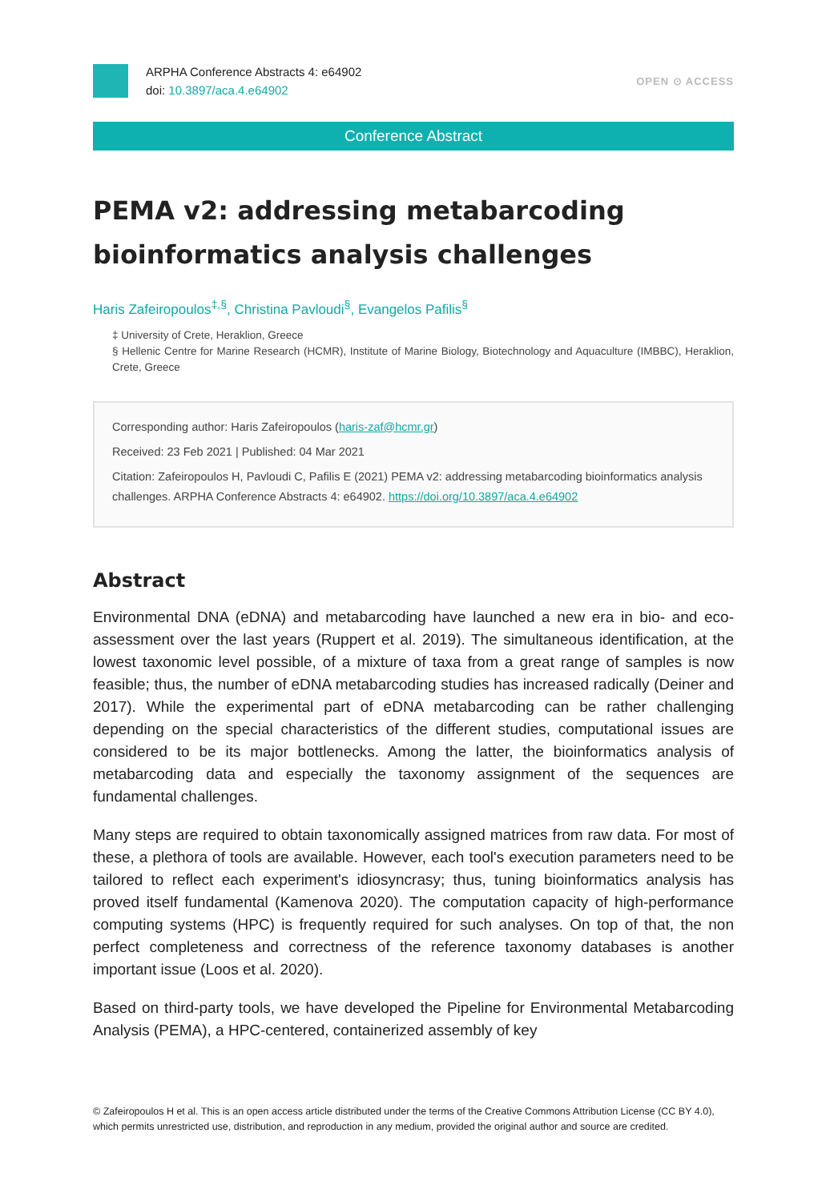ARPHA Conference Abstracts 4: e64902
doi: 10.3897/aca.4.e64902
OPEN ⊙ ACCESS
Conference Abstract
PEMA v2: addressing metabarcoding bioinformatics analysis challenges
Haris Zafeiropoulos<sup>‡,§</sup>, Christina Pavloudi<sup>§</sup>, Evangelos Pafilis<sup>§</sup>
‡ University of Crete, Heraklion, Greece
§ Hellenic Centre for Marine Research (HCMR), Institute of Marine Biology, Biotechnology and Aquaculture (IMBBC), Heraklion, Crete, Greece
Corresponding author: Haris Zafeiropoulos (haris-zaf@hcmr.gr)
Received: 23 Feb 2021 | Published: 04 Mar 2021
Citation: Zafeiropoulos H, Pavloudi C, Pafilis E (2021) PEMA v2: addressing metabarcoding bioinformatics analysis challenges. ARPHA Conference Abstracts 4: e64902. https://doi.org/10.3897/aca.4.e64902
Abstract
Environmental DNA (eDNA) and metabarcoding have launched a new era in bio- and eco-assessment over the last years (Ruppert et al. 2019). The simultaneous identification, at the lowest taxonomic level possible, of a mixture of taxa from a great range of samples is now feasible; thus, the number of eDNA metabarcoding studies has increased radically (Deiner and 2017). While the experimental part of eDNA metabarcoding can be rather challenging depending on the special characteristics of the different studies, computational issues are considered to be its major bottlenecks. Among the latter, the bioinformatics analysis of metabarcoding data and especially the taxonomy assignment of the sequences are fundamental challenges.
Many steps are required to obtain taxonomically assigned matrices from raw data. For most of these, a plethora of tools are available. However, each tool's execution parameters need to be tailored to reflect each experiment's idiosyncrasy; thus, tuning bioinformatics analysis has proved itself fundamental (Kamenova 2020). The computation capacity of high-performance computing systems (HPC) is frequently required for such analyses. On top of that, the non perfect completeness and correctness of the reference taxonomy databases is another important issue (Loos et al. 2020).
Based on third-party tools, we have developed the Pipeline for Environmental Metabarcoding Analysis (PEMA), a HPC-centered, containerized assembly of key
© Zafeiropoulos H et al. This is an open access article distributed under the terms of the Creative Commons Attribution License (CC BY 4.0), which permits unrestricted use, distribution, and reproduction in any medium, provided the original author and source are credited.